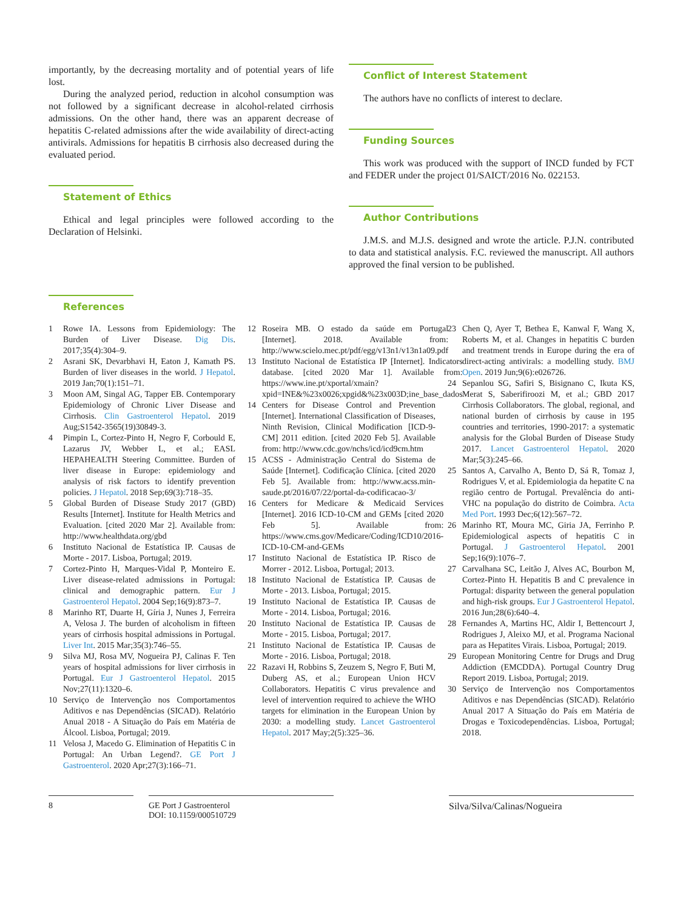importantly, by the decreasing mortality and of potential years of life lost.
During the analyzed period, reduction in alcohol consumption was not followed by a significant decrease in alcohol-related cirrhosis admissions. On the other hand, there was an apparent decrease of hepatitis C-related admissions after the wide availability of direct-acting antivirals. Admissions for hepatitis B cirrhosis also decreased during the evaluated period.
Statement of Ethics
Ethical and legal principles were followed according to the Declaration of Helsinki.
Conflict of Interest Statement
The authors have no conflicts of interest to declare.
Funding Sources
This work was produced with the support of INCD funded by FCT and FEDER under the project 01/SAICT/2016 No. 022153.
Author Contributions
J.M.S. and M.J.S. designed and wrote the article. P.J.N. contributed to data and statistical analysis. F.C. reviewed the manuscript. All authors approved the final version to be published.
References
1 Rowe IA. Lessons from Epidemiology: The Burden of Liver Disease. Dig Dis. 2017;35(4):304–9.
2 Asrani SK, Devarbhavi H, Eaton J, Kamath PS. Burden of liver diseases in the world. J Hepatol. 2019 Jan;70(1):151–71.
3 Moon AM, Singal AG, Tapper EB. Contemporary Epidemiology of Chronic Liver Disease and Cirrhosis. Clin Gastroenterol Hepatol. 2019 Aug;S1542-3565(19)30849-3.
4 Pimpin L, Cortez-Pinto H, Negro F, Corbould E, Lazarus JV, Webber L, et al.; EASL HEPAHEALTH Steering Committee. Burden of liver disease in Europe: epidemiology and analysis of risk factors to identify prevention policies. J Hepatol. 2018 Sep;69(3):718–35.
5 Global Burden of Disease Study 2017 (GBD) Results [Internet]. Institute for Health Metrics and Evaluation. [cited 2020 Mar 2]. Available from: http://www.healthdata.org/gbd
6 Instituto Nacional de Estatística IP. Causas de Morte - 2017. Lisboa, Portugal; 2019.
7 Cortez-Pinto H, Marques-Vidal P, Monteiro E. Liver disease-related admissions in Portugal: clinical and demographic pattern. Eur J Gastroenterol Hepatol. 2004 Sep;16(9):873–7.
8 Marinho RT, Duarte H, Gíria J, Nunes J, Ferreira A, Velosa J. The burden of alcoholism in fifteen years of cirrhosis hospital admissions in Portugal. Liver Int. 2015 Mar;35(3):746–55.
9 Silva MJ, Rosa MV, Nogueira PJ, Calinas F. Ten years of hospital admissions for liver cirrhosis in Portugal. Eur J Gastroenterol Hepatol. 2015 Nov;27(11):1320–6.
10 Serviço de Intervenção nos Comportamentos Aditivos e nas Dependências (SICAD). Relatório Anual 2018 - A Situação do País em Matéria de Álcool. Lisboa, Portugal; 2019.
11 Velosa J, Macedo G. Elimination of Hepatitis C in Portugal: An Urban Legend?. GE Port J Gastroenterol. 2020 Apr;27(3):166–71.
12 Roseira MB. O estado da saúde em Portugal [Internet]. 2018. Available from: http://www.scielo.mec.pt/pdf/egg/v13n1/v13n1a09.pdf
13 Instituto Nacional de Estatística IP [Internet]. Indicators database. [cited 2020 Mar 1]. Available from: https://www.ine.pt/xportal/xmain?xpid=INE&%23x0026;xpgid&%23x003D;ine_base_dados
14 Centers for Disease Control and Prevention [Internet]. International Classification of Diseases, Ninth Revision, Clinical Modification [ICD-9-CM] 2011 edition. [cited 2020 Feb 5]. Available from: http://www.cdc.gov/nchs/icd/icd9cm.htm
15 ACSS - Administração Central do Sistema de Saúde [Internet]. Codificação Clínica. [cited 2020 Feb 5]. Available from: http://www.acss.min-saude.pt/2016/07/22/portal-da-codificacao-3/
16 Centers for Medicare & Medicaid Services [Internet]. 2016 ICD-10-CM and GEMs [cited 2020 Feb 5]. Available from: https://www.cms.gov/Medicare/Coding/ICD10/2016-ICD-10-CM-and-GEMs
17 Instituto Nacional de Estatística IP. Risco de Morrer - 2012. Lisboa, Portugal; 2013.
18 Instituto Nacional de Estatística IP. Causas de Morte - 2013. Lisboa, Portugal; 2015.
19 Instituto Nacional de Estatística IP. Causas de Morte - 2014. Lisboa, Portugal; 2016.
20 Instituto Nacional de Estatística IP. Causas de Morte - 2015. Lisboa, Portugal; 2017.
21 Instituto Nacional de Estatística IP. Causas de Morte - 2016. Lisboa, Portugal; 2018.
22 Razavi H, Robbins S, Zeuzem S, Negro F, Buti M, Duberg AS, et al.; European Union HCV Collaborators. Hepatitis C virus prevalence and level of intervention required to achieve the WHO targets for elimination in the European Union by 2030: a modelling study. Lancet Gastroenterol Hepatol. 2017 May;2(5):325–36.
23 Chen Q, Ayer T, Bethea E, Kanwal F, Wang X, Roberts M, et al. Changes in hepatitis C burden and treatment trends in Europe during the era of direct-acting antivirals: a modelling study. BMJ Open. 2019 Jun;9(6):e026726.
24 Sepanlou SG, Safiri S, Bisignano C, Ikuta KS, Merat S, Saberifiroozi M, et al.; GBD 2017 Cirrhosis Collaborators. The global, regional, and national burden of cirrhosis by cause in 195 countries and territories, 1990-2017: a systematic analysis for the Global Burden of Disease Study 2017. Lancet Gastroenterol Hepatol. 2020 Mar;5(3):245–66.
25 Santos A, Carvalho A, Bento D, Sá R, Tomaz J, Rodrigues V, et al. Epidemiologia da hepatite C na região centro de Portugal. Prevalência do anti-VHC na população do distrito de Coimbra. Acta Med Port. 1993 Dec;6(12):567–72.
26 Marinho RT, Moura MC, Giria JA, Ferrinho P. Epidemiological aspects of hepatitis C in Portugal. J Gastroenterol Hepatol. 2001 Sep;16(9):1076–7.
27 Carvalhana SC, Leitão J, Alves AC, Bourbon M, Cortez-Pinto H. Hepatitis B and C prevalence in Portugal: disparity between the general population and high-risk groups. Eur J Gastroenterol Hepatol. 2016 Jun;28(6):640–4.
28 Fernandes A, Martins HC, Aldir I, Bettencourt J, Rodrigues J, Aleixo MJ, et al. Programa Nacional para as Hepatites Virais. Lisboa, Portugal; 2019.
29 European Monitoring Centre for Drugs and Drug Addiction (EMCDDA). Portugal Country Drug Report 2019. Lisboa, Portugal; 2019.
30 Serviço de Intervenção nos Comportamentos Aditivos e nas Dependências (SICAD). Relatório Anual 2017 A Situação do País em Matéria de Drogas e Toxicodependências. Lisboa, Portugal; 2018.
8 GE Port J Gastroenterol
DOI: 10.1159/000510729
Silva/Silva/Calinas/Nogueira